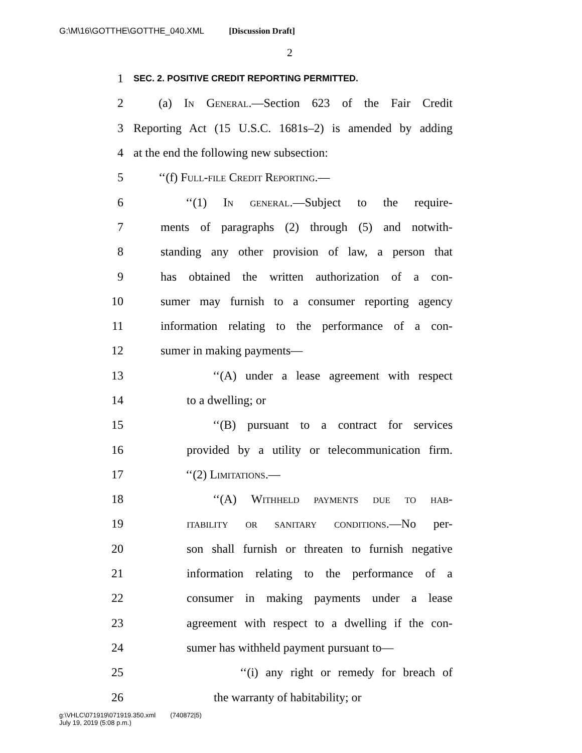G:\M\16\GOTTHE\GOTTHE_040.XML [Discussion Draft]
2
1 SEC. 2. POSITIVE CREDIT REPORTING PERMITTED.
2 (a) In General.—Section 623 of the Fair Credit
3 Reporting Act (15 U.S.C. 1681s–2) is amended by adding
4 at the end the following new subsection:
5 ‘‘(f) Full-file Credit Reporting.—
6 ‘‘(1) In general.—Subject to the require-
7 ments of paragraphs (2) through (5) and notwith-
8 standing any other provision of law, a person that
9 has obtained the written authorization of a con-
10 sumer may furnish to a consumer reporting agency
11 information relating to the performance of a con-
12 sumer in making payments—
13 ‘‘(A) under a lease agreement with respect
14 to a dwelling; or
15 ‘‘(B) pursuant to a contract for services
16 provided by a utility or telecommunication firm.
17 ‘‘(2) Limitations.—
18 ‘‘(A) Withheld payments due to hab-
19 itability or sanitary conditions.—No per-
20 son shall furnish or threaten to furnish negative
21 information relating to the performance of a
22 consumer in making payments under a lease
23 agreement with respect to a dwelling if the con-
24 sumer has withheld payment pursuant to—
25 ‘‘(i) any right or remedy for breach of
26 the warranty of habitability; or
g:\VHLC\071919\071919.350.xml (740872|5)
July 19, 2019 (5:08 p.m.)